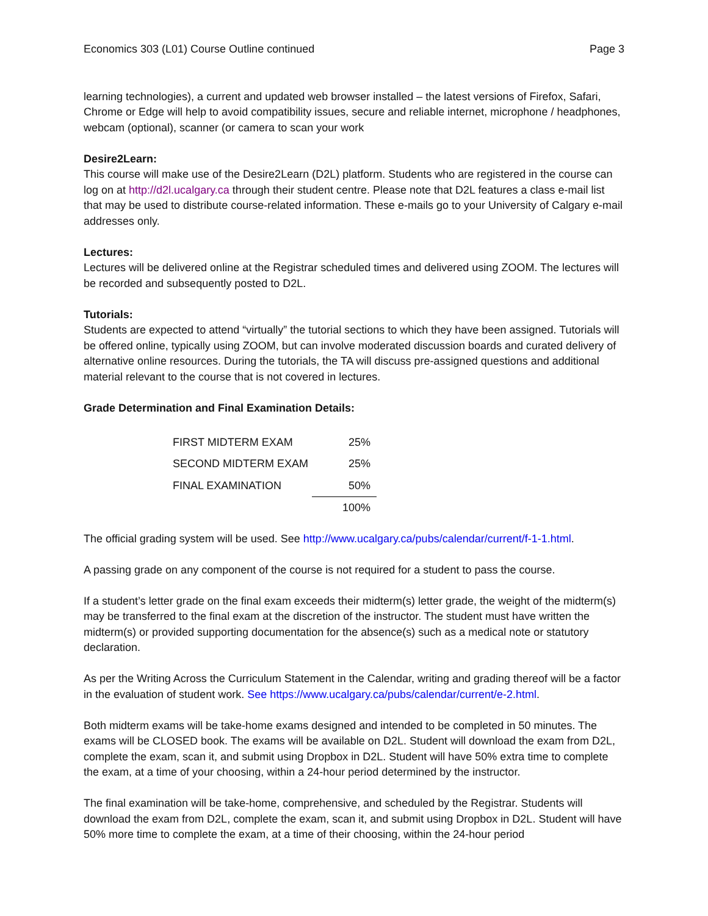Economics 303 (L01) Course Outline continued Page 3
learning technologies), a current and updated web browser installed – the latest versions of Firefox, Safari, Chrome or Edge will help to avoid compatibility issues, secure and reliable internet, microphone / headphones, webcam (optional), scanner (or camera to scan your work
Desire2Learn:
This course will make use of the Desire2Learn (D2L) platform. Students who are registered in the course can log on at http://d2l.ucalgary.ca through their student centre. Please note that D2L features a class e-mail list that may be used to distribute course-related information. These e-mails go to your University of Calgary e-mail addresses only.
Lectures:
Lectures will be delivered online at the Registrar scheduled times and delivered using ZOOM. The lectures will be recorded and subsequently posted to D2L.
Tutorials:
Students are expected to attend “virtually” the tutorial sections to which they have been assigned. Tutorials will be offered online, typically using ZOOM, but can involve moderated discussion boards and curated delivery of alternative online resources. During the tutorials, the TA will discuss pre-assigned questions and additional material relevant to the course that is not covered in lectures.
Grade Determination and Final Examination Details:
| FIRST MIDTERM EXAM | 25% |
| SECOND MIDTERM EXAM | 25% |
| FINAL EXAMINATION | 50% |
| | 100% |
The official grading system will be used. See http://www.ucalgary.ca/pubs/calendar/current/f-1-1.html.
A passing grade on any component of the course is not required for a student to pass the course.
If a student’s letter grade on the final exam exceeds their midterm(s) letter grade, the weight of the midterm(s) may be transferred to the final exam at the discretion of the instructor. The student must have written the midterm(s) or provided supporting documentation for the absence(s) such as a medical note or statutory declaration.
As per the Writing Across the Curriculum Statement in the Calendar, writing and grading thereof will be a factor in the evaluation of student work. See https://www.ucalgary.ca/pubs/calendar/current/e-2.html.
Both midterm exams will be take-home exams designed and intended to be completed in 50 minutes. The exams will be CLOSED book. The exams will be available on D2L. Student will download the exam from D2L, complete the exam, scan it, and submit using Dropbox in D2L. Student will have 50% extra time to complete the exam, at a time of your choosing, within a 24-hour period determined by the instructor.
The final examination will be take-home, comprehensive, and scheduled by the Registrar. Students will download the exam from D2L, complete the exam, scan it, and submit using Dropbox in D2L. Student will have 50% more time to complete the exam, at a time of their choosing, within the 24-hour period